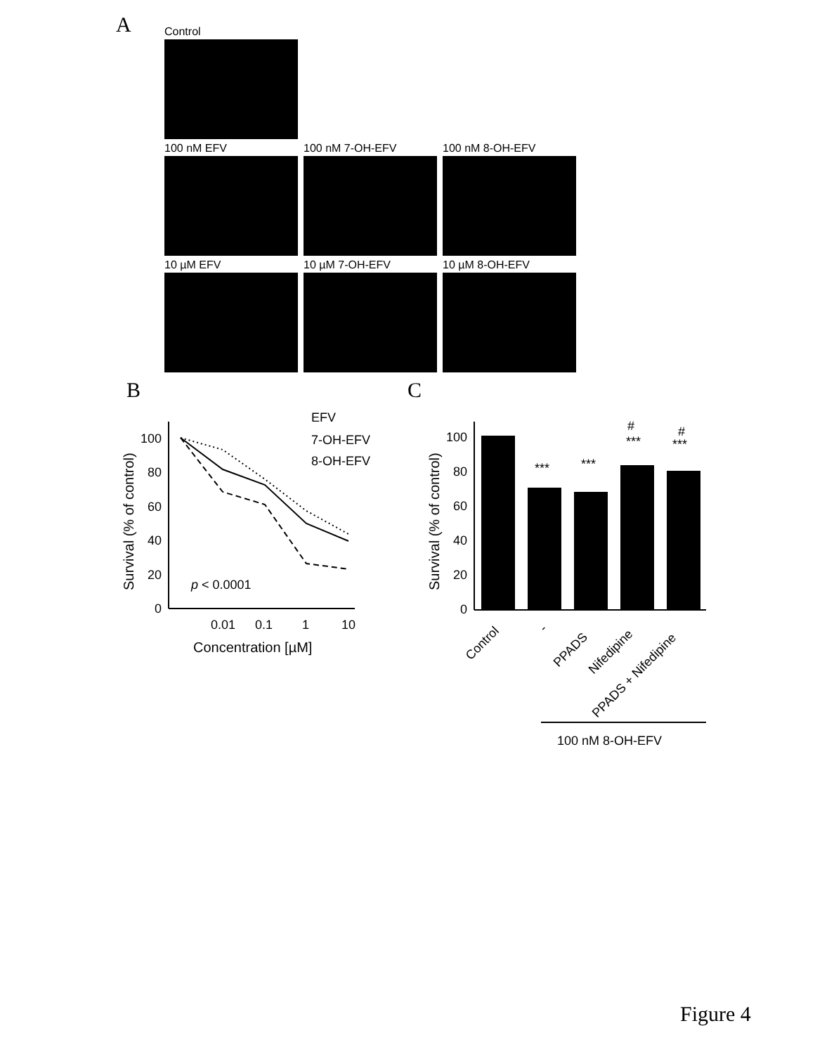A
Control
100 nM EFV 100 nM 7-OH-EFV 100 nM 8-OH-EFV
10 µM EFV 10 µM 7-OH-EFV 10 µM 8-OH-EFV
B C
100
80
60
40
20
0
0.01
0.1
1
10
Concentration [µM]
Survival (% of control)
p < 0.0001
EFV
7-OH-EFV
8-OH-EFV
100
80
60
40
20
0
Survival (% of control)
***
***
#
***
#
***
Control
-
PPADS
Nifedipine
PPADS + Nifedipine
100 nM 8-OH-EFV
Figure 4